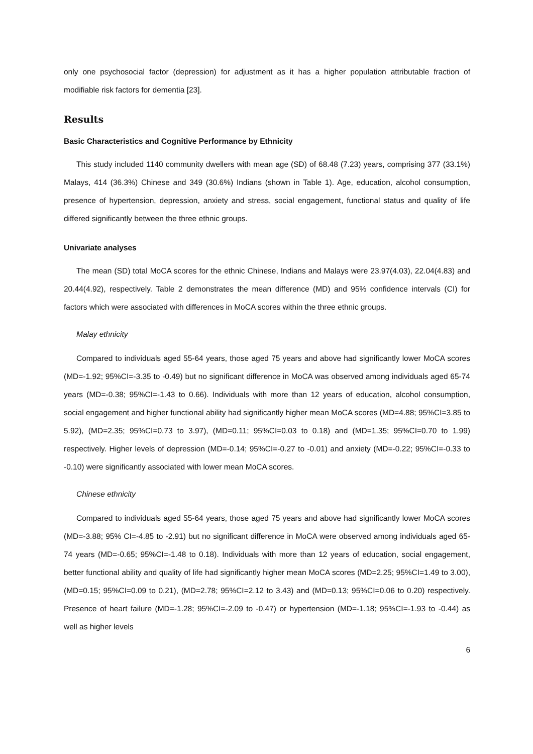only one psychosocial factor (depression) for adjustment as it has a higher population attributable fraction of modifiable risk factors for dementia [23].
Results
Basic Characteristics and Cognitive Performance by Ethnicity
This study included 1140 community dwellers with mean age (SD) of 68.48 (7.23) years, comprising 377 (33.1%) Malays, 414 (36.3%) Chinese and 349 (30.6%) Indians (shown in Table 1). Age, education, alcohol consumption, presence of hypertension, depression, anxiety and stress, social engagement, functional status and quality of life differed significantly between the three ethnic groups.
Univariate analyses
The mean (SD) total MoCA scores for the ethnic Chinese, Indians and Malays were 23.97(4.03), 22.04(4.83) and 20.44(4.92), respectively. Table 2 demonstrates the mean difference (MD) and 95% confidence intervals (CI) for factors which were associated with differences in MoCA scores within the three ethnic groups.
Malay ethnicity
Compared to individuals aged 55-64 years, those aged 75 years and above had significantly lower MoCA scores (MD=-1.92; 95%CI=-3.35 to -0.49) but no significant difference in MoCA was observed among individuals aged 65-74 years (MD=-0.38; 95%CI=-1.43 to 0.66). Individuals with more than 12 years of education, alcohol consumption, social engagement and higher functional ability had significantly higher mean MoCA scores (MD=4.88; 95%CI=3.85 to 5.92), (MD=2.35; 95%CI=0.73 to 3.97), (MD=0.11; 95%CI=0.03 to 0.18) and (MD=1.35; 95%CI=0.70 to 1.99) respectively. Higher levels of depression (MD=-0.14; 95%CI=-0.27 to -0.01) and anxiety (MD=-0.22; 95%CI=-0.33 to -0.10) were significantly associated with lower mean MoCA scores.
Chinese ethnicity
Compared to individuals aged 55-64 years, those aged 75 years and above had significantly lower MoCA scores (MD=-3.88; 95% CI=-4.85 to -2.91) but no significant difference in MoCA were observed among individuals aged 65-74 years (MD=-0.65; 95%CI=-1.48 to 0.18). Individuals with more than 12 years of education, social engagement, better functional ability and quality of life had significantly higher mean MoCA scores (MD=2.25; 95%CI=1.49 to 3.00), (MD=0.15; 95%CI=0.09 to 0.21), (MD=2.78; 95%CI=2.12 to 3.43) and (MD=0.13; 95%CI=0.06 to 0.20) respectively. Presence of heart failure (MD=-1.28; 95%CI=-2.09 to -0.47) or hypertension (MD=-1.18; 95%CI=-1.93 to -0.44) as well as higher levels
6